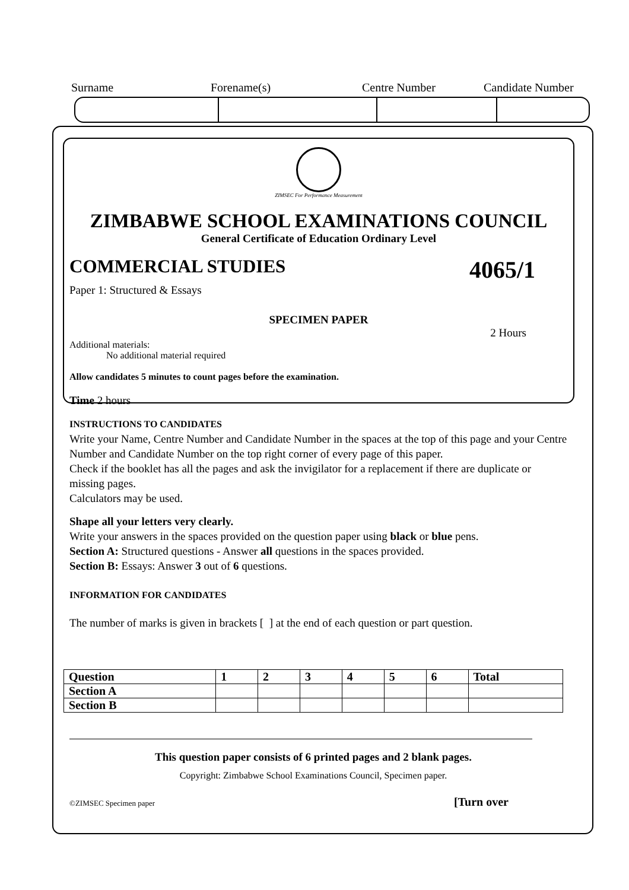Surname Forename(s) Centre Number Candidate Number
ZIMSEC For Performance Measurement
ZIMBABWE SCHOOL EXAMINATIONS COUNCIL
General Certificate of Education Ordinary Level
COMMERCIAL STUDIES 4065/1
Paper 1: Structured & Essays
SPECIMEN PAPER
2 Hours
Additional materials:
No additional material required
Allow candidates 5 minutes to count pages before the examination.
Time 2 hours
INSTRUCTIONS TO CANDIDATES
Write your Name, Centre Number and Candidate Number in the spaces at the top of this page and your Centre Number and Candidate Number on the top right corner of every page of this paper.
Check if the booklet has all the pages and ask the invigilator for a replacement if there are duplicate or missing pages.
Calculators may be used.
Shape all your letters very clearly.
Write your answers in the spaces provided on the question paper using black or blue pens.
Section A: Structured questions - Answer all questions in the spaces provided.
Section B: Essays: Answer 3 out of 6 questions.
INFORMATION FOR CANDIDATES
The number of marks is given in brackets [ ] at the end of each question or part question.
| Question | 1 | 2 | 3 | 4 | 5 | 6 | Total |
| --- | --- | --- | --- | --- | --- | --- | --- |
| Section A | | | | | | | |
| Section B | | | | | | | |
This question paper consists of 6 printed pages and 2 blank pages.
Copyright: Zimbabwe School Examinations Council, Specimen paper.
©ZIMSEC Specimen paper [Turn over